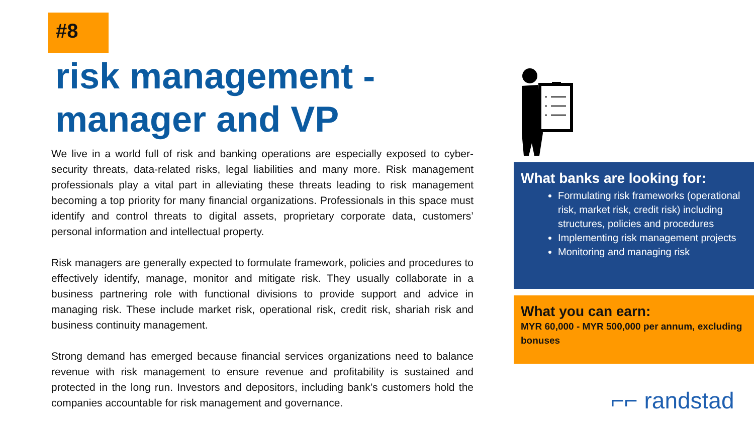#8
risk management -
manager and VP
We live in a world full of risk and banking operations are especially exposed to cyber-security threats, data-related risks, legal liabilities and many more. Risk management professionals play a vital part in alleviating these threats leading to risk management becoming a top priority for many financial organizations. Professionals in this space must identify and control threats to digital assets, proprietary corporate data, customers’ personal information and intellectual property.
Risk managers are generally expected to formulate framework, policies and procedures to effectively identify, manage, monitor and mitigate risk. They usually collaborate in a business partnering role with functional divisions to provide support and advice in managing risk. These include market risk, operational risk, credit risk, shariah risk and business continuity management.
Strong demand has emerged because financial services organizations need to balance revenue with risk management to ensure revenue and profitability is sustained and protected in the long run. Investors and depositors, including bank’s customers hold the companies accountable for risk management and governance.
What banks are looking for:
Formulating risk frameworks (operational risk, market risk, credit risk) including structures, policies and procedures
Implementing risk management projects
Monitoring and managing risk
What you can earn:
MYR 60,000 - MYR 500,000 per annum, excluding bonuses
⌐⌐ randstad